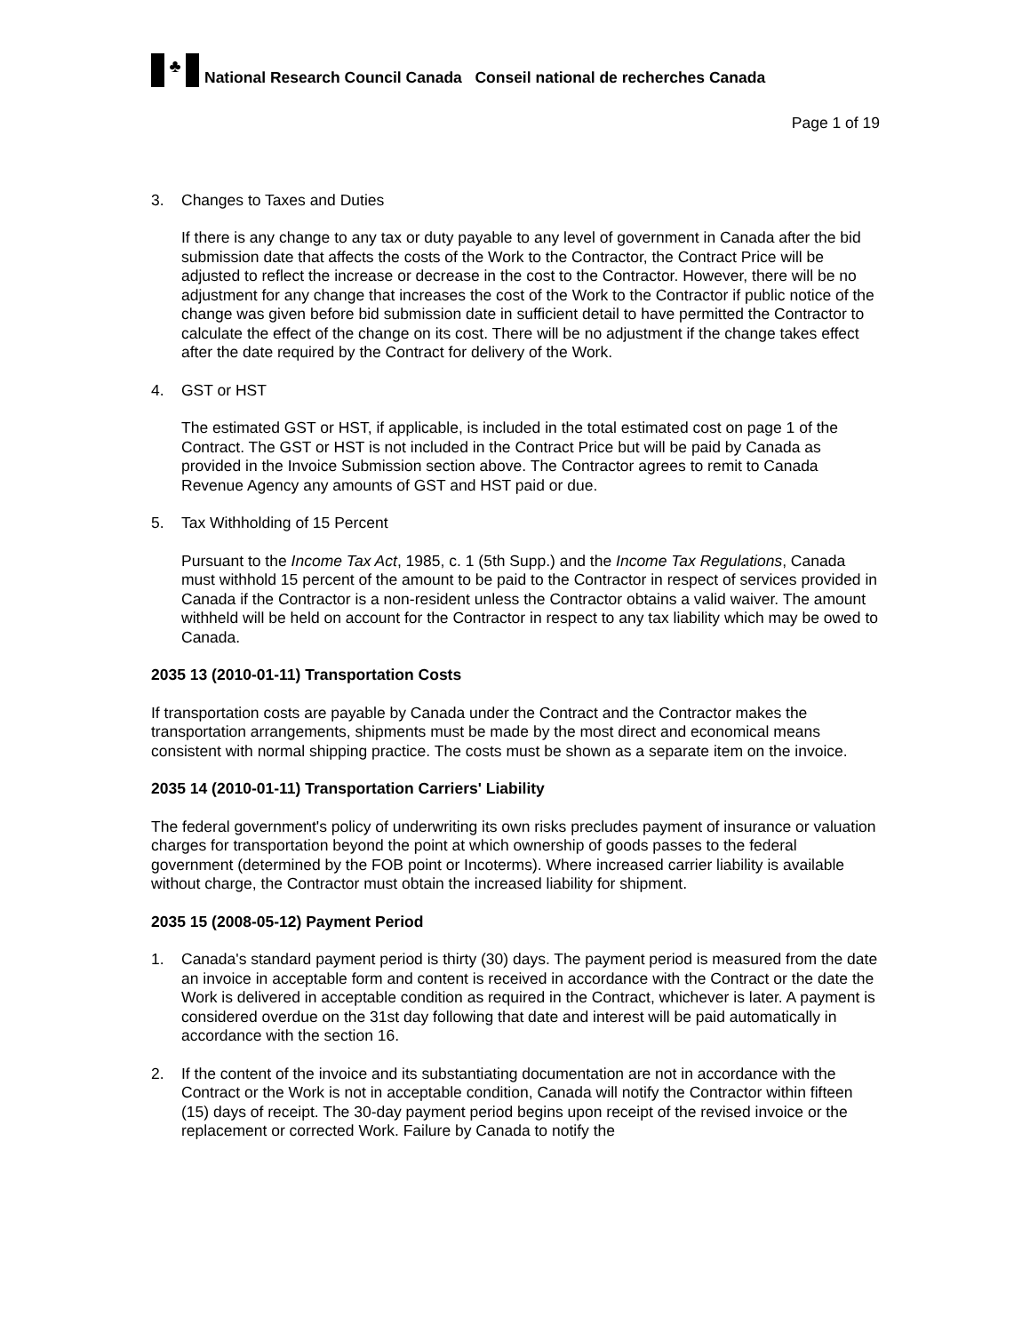♣
National Research Council Canada Conseil national de recherches Canada
Page 1 of 19
3. Changes to Taxes and Duties
If there is any change to any tax or duty payable to any level of government in Canada after the bid submission date that affects the costs of the Work to the Contractor, the Contract Price will be adjusted to reflect the increase or decrease in the cost to the Contractor. However, there will be no adjustment for any change that increases the cost of the Work to the Contractor if public notice of the change was given before bid submission date in sufficient detail to have permitted the Contractor to calculate the effect of the change on its cost. There will be no adjustment if the change takes effect after the date required by the Contract for delivery of the Work.
4. GST or HST
The estimated GST or HST, if applicable, is included in the total estimated cost on page 1 of the Contract. The GST or HST is not included in the Contract Price but will be paid by Canada as provided in the Invoice Submission section above. The Contractor agrees to remit to Canada Revenue Agency any amounts of GST and HST paid or due.
5. Tax Withholding of 15 Percent
Pursuant to the Income Tax Act, 1985, c. 1 (5th Supp.) and the Income Tax Regulations, Canada must withhold 15 percent of the amount to be paid to the Contractor in respect of services provided in Canada if the Contractor is a non-resident unless the Contractor obtains a valid waiver. The amount withheld will be held on account for the Contractor in respect to any tax liability which may be owed to Canada.
2035 13 (2010-01-11) Transportation Costs
If transportation costs are payable by Canada under the Contract and the Contractor makes the transportation arrangements, shipments must be made by the most direct and economical means consistent with normal shipping practice. The costs must be shown as a separate item on the invoice.
2035 14 (2010-01-11) Transportation Carriers' Liability
The federal government's policy of underwriting its own risks precludes payment of insurance or valuation charges for transportation beyond the point at which ownership of goods passes to the federal government (determined by the FOB point or Incoterms). Where increased carrier liability is available without charge, the Contractor must obtain the increased liability for shipment.
2035 15 (2008-05-12) Payment Period
1. Canada's standard payment period is thirty (30) days. The payment period is measured from the date an invoice in acceptable form and content is received in accordance with the Contract or the date the Work is delivered in acceptable condition as required in the Contract, whichever is later. A payment is considered overdue on the 31st day following that date and interest will be paid automatically in accordance with the section 16.
2. If the content of the invoice and its substantiating documentation are not in accordance with the Contract or the Work is not in acceptable condition, Canada will notify the Contractor within fifteen (15) days of receipt. The 30-day payment period begins upon receipt of the revised invoice or the replacement or corrected Work. Failure by Canada to notify the